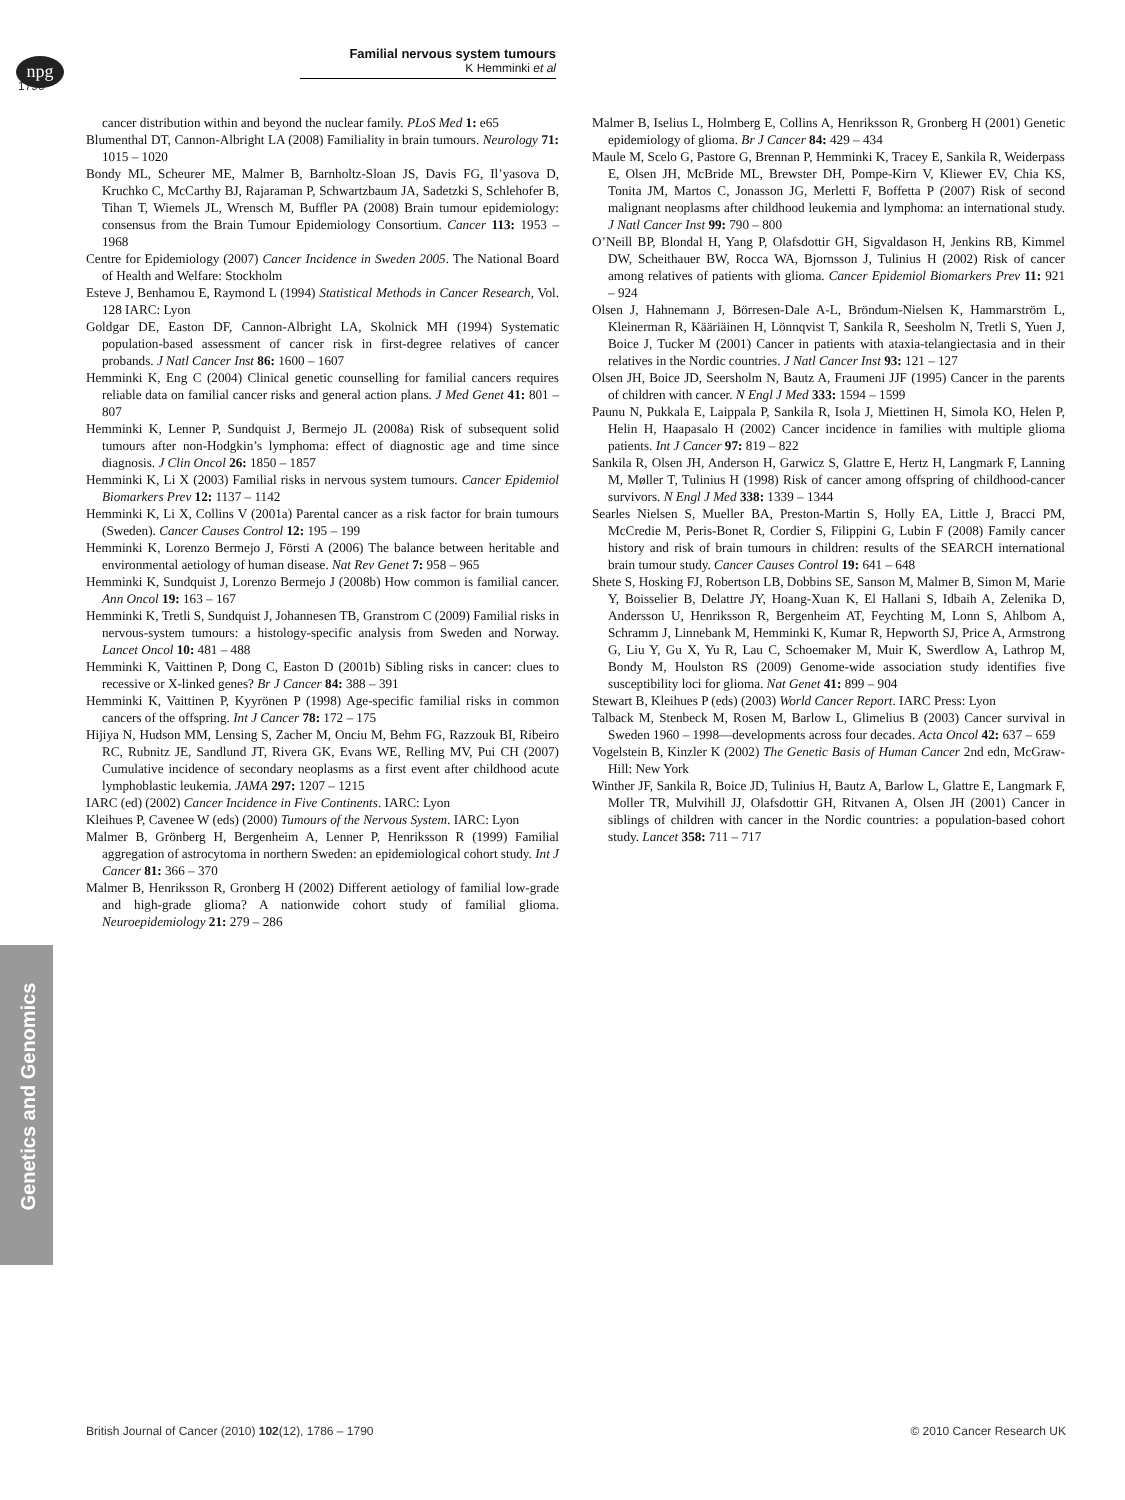npg
Familial nervous system tumours
K Hemminki et al
1790
cancer distribution within and beyond the nuclear family. PLoS Med 1: e65
Blumenthal DT, Cannon-Albright LA (2008) Familiality in brain tumours. Neurology 71: 1015 – 1020
Bondy ML, Scheurer ME, Malmer B, Barnholtz-Sloan JS, Davis FG, Il’yasova D, Kruchko C, McCarthy BJ, Rajaraman P, Schwartzbaum JA, Sadetzki S, Schlehofer B, Tihan T, Wiemels JL, Wrensch M, Buffler PA (2008) Brain tumour epidemiology: consensus from the Brain Tumour Epidemiology Consortium. Cancer 113: 1953 – 1968
Centre for Epidemiology (2007) Cancer Incidence in Sweden 2005. The National Board of Health and Welfare: Stockholm
Esteve J, Benhamou E, Raymond L (1994) Statistical Methods in Cancer Research, Vol. 128 IARC: Lyon
Goldgar DE, Easton DF, Cannon-Albright LA, Skolnick MH (1994) Systematic population-based assessment of cancer risk in first-degree relatives of cancer probands. J Natl Cancer Inst 86: 1600 – 1607
Hemminki K, Eng C (2004) Clinical genetic counselling for familial cancers requires reliable data on familial cancer risks and general action plans. J Med Genet 41: 801 – 807
Hemminki K, Lenner P, Sundquist J, Bermejo JL (2008a) Risk of subsequent solid tumours after non-Hodgkin’s lymphoma: effect of diagnostic age and time since diagnosis. J Clin Oncol 26: 1850 – 1857
Hemminki K, Li X (2003) Familial risks in nervous system tumours. Cancer Epidemiol Biomarkers Prev 12: 1137 – 1142
Hemminki K, Li X, Collins V (2001a) Parental cancer as a risk factor for brain tumours (Sweden). Cancer Causes Control 12: 195 – 199
Hemminki K, Lorenzo Bermejo J, Försti A (2006) The balance between heritable and environmental aetiology of human disease. Nat Rev Genet 7: 958 – 965
Hemminki K, Sundquist J, Lorenzo Bermejo J (2008b) How common is familial cancer. Ann Oncol 19: 163 – 167
Hemminki K, Tretli S, Sundquist J, Johannesen TB, Granstrom C (2009) Familial risks in nervous-system tumours: a histology-specific analysis from Sweden and Norway. Lancet Oncol 10: 481 – 488
Hemminki K, Vaittinen P, Dong C, Easton D (2001b) Sibling risks in cancer: clues to recessive or X-linked genes? Br J Cancer 84: 388 – 391
Hemminki K, Vaittinen P, Kyyrönen P (1998) Age-specific familial risks in common cancers of the offspring. Int J Cancer 78: 172 – 175
Hijiya N, Hudson MM, Lensing S, Zacher M, Onciu M, Behm FG, Razzouk BI, Ribeiro RC, Rubnitz JE, Sandlund JT, Rivera GK, Evans WE, Relling MV, Pui CH (2007) Cumulative incidence of secondary neoplasms as a first event after childhood acute lymphoblastic leukemia. JAMA 297: 1207 – 1215
IARC (ed) (2002) Cancer Incidence in Five Continents. IARC: Lyon
Kleihues P, Cavenee W (eds) (2000) Tumours of the Nervous System. IARC: Lyon
Malmer B, Grönberg H, Bergenheim A, Lenner P, Henriksson R (1999) Familial aggregation of astrocytoma in northern Sweden: an epidemiological cohort study. Int J Cancer 81: 366 – 370
Malmer B, Henriksson R, Gronberg H (2002) Different aetiology of familial low-grade and high-grade glioma? A nationwide cohort study of familial glioma. Neuroepidemiology 21: 279 – 286
Malmer B, Iselius L, Holmberg E, Collins A, Henriksson R, Gronberg H (2001) Genetic epidemiology of glioma. Br J Cancer 84: 429 – 434
Maule M, Scelo G, Pastore G, Brennan P, Hemminki K, Tracey E, Sankila R, Weiderpass E, Olsen JH, McBride ML, Brewster DH, Pompe-Kirn V, Kliewer EV, Chia KS, Tonita JM, Martos C, Jonasson JG, Merletti F, Boffetta P (2007) Risk of second malignant neoplasms after childhood leukemia and lymphoma: an international study. J Natl Cancer Inst 99: 790 – 800
O’Neill BP, Blondal H, Yang P, Olafsdottir GH, Sigvaldason H, Jenkins RB, Kimmel DW, Scheithauer BW, Rocca WA, Bjornsson J, Tulinius H (2002) Risk of cancer among relatives of patients with glioma. Cancer Epidemiol Biomarkers Prev 11: 921 – 924
Olsen J, Hahnemann J, Börresen-Dale A-L, Bröndum-Nielsen K, Hammarström L, Kleinerman R, Kääriäinen H, Lönnqvist T, Sankila R, Seesholm N, Tretli S, Yuen J, Boice J, Tucker M (2001) Cancer in patients with ataxia-telangiectasia and in their relatives in the Nordic countries. J Natl Cancer Inst 93: 121 – 127
Olsen JH, Boice JD, Seersholm N, Bautz A, Fraumeni JJF (1995) Cancer in the parents of children with cancer. N Engl J Med 333: 1594 – 1599
Paunu N, Pukkala E, Laippala P, Sankila R, Isola J, Miettinen H, Simola KO, Helen P, Helin H, Haapasalo H (2002) Cancer incidence in families with multiple glioma patients. Int J Cancer 97: 819 – 822
Sankila R, Olsen JH, Anderson H, Garwicz S, Glattre E, Hertz H, Langmark F, Lanning M, Møller T, Tulinius H (1998) Risk of cancer among offspring of childhood-cancer survivors. N Engl J Med 338: 1339 – 1344
Searles Nielsen S, Mueller BA, Preston-Martin S, Holly EA, Little J, Bracci PM, McCredie M, Peris-Bonet R, Cordier S, Filippini G, Lubin F (2008) Family cancer history and risk of brain tumours in children: results of the SEARCH international brain tumour study. Cancer Causes Control 19: 641 – 648
Shete S, Hosking FJ, Robertson LB, Dobbins SE, Sanson M, Malmer B, Simon M, Marie Y, Boisselier B, Delattre JY, Hoang-Xuan K, El Hallani S, Idbaih A, Zelenika D, Andersson U, Henriksson R, Bergenheim AT, Feychting M, Lonn S, Ahlbom A, Schramm J, Linnebank M, Hemminki K, Kumar R, Hepworth SJ, Price A, Armstrong G, Liu Y, Gu X, Yu R, Lau C, Schoemaker M, Muir K, Swerdlow A, Lathrop M, Bondy M, Houlston RS (2009) Genome-wide association study identifies five susceptibility loci for glioma. Nat Genet 41: 899 – 904
Stewart B, Kleihues P (eds) (2003) World Cancer Report. IARC Press: Lyon
Talback M, Stenbeck M, Rosen M, Barlow L, Glimelius B (2003) Cancer survival in Sweden 1960 – 1998—developments across four decades. Acta Oncol 42: 637 – 659
Vogelstein B, Kinzler K (2002) The Genetic Basis of Human Cancer 2nd edn, McGraw-Hill: New York
Winther JF, Sankila R, Boice JD, Tulinius H, Bautz A, Barlow L, Glattre E, Langmark F, Moller TR, Mulvihill JJ, Olafsdottir GH, Ritvanen A, Olsen JH (2001) Cancer in siblings of children with cancer in the Nordic countries: a population-based cohort study. Lancet 358: 711 – 717
Genetics and Genomics
British Journal of Cancer (2010) 102(12), 1786 – 1790 © 2010 Cancer Research UK